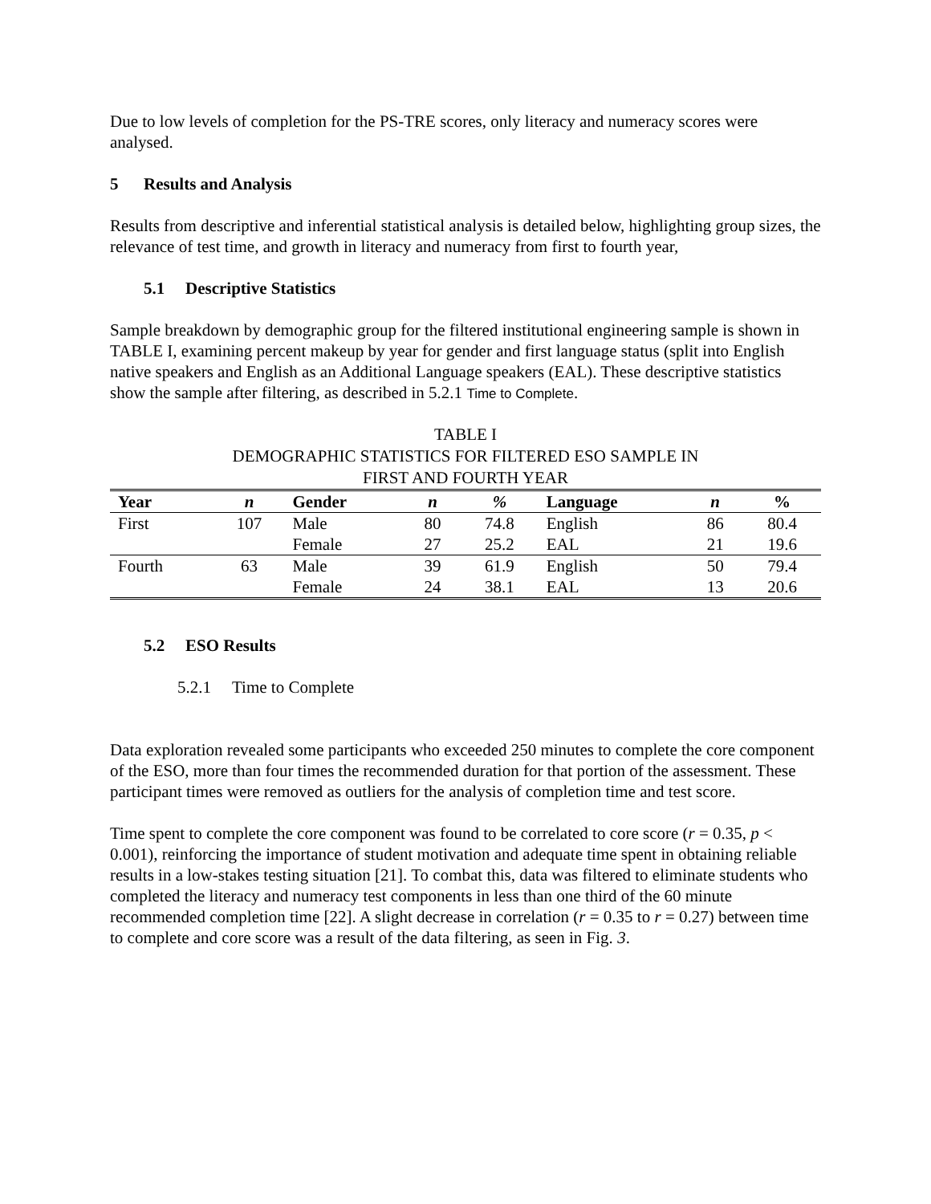Due to low levels of completion for the PS-TRE scores, only literacy and numeracy scores were analysed.
5 Results and Analysis
Results from descriptive and inferential statistical analysis is detailed below, highlighting group sizes, the relevance of test time, and growth in literacy and numeracy from first to fourth year,
5.1 Descriptive Statistics
Sample breakdown by demographic group for the filtered institutional engineering sample is shown in TABLE I, examining percent makeup by year for gender and first language status (split into English native speakers and English as an Additional Language speakers (EAL). These descriptive statistics show the sample after filtering, as described in 5.2.1 Time to Complete.
TABLE I
DEMOGRAPHIC STATISTICS FOR FILTERED ESO SAMPLE IN
FIRST AND FOURTH YEAR
| Year | n | Gender | n | % | Language | n | % |
| --- | --- | --- | --- | --- | --- | --- | --- |
| First | 107 | Male | 80 | 74.8 | English | 86 | 80.4 |
| | | Female | 27 | 25.2 | EAL | 21 | 19.6 |
| Fourth | 63 | Male | 39 | 61.9 | English | 50 | 79.4 |
| | | Female | 24 | 38.1 | EAL | 13 | 20.6 |
5.2 ESO Results
5.2.1 Time to Complete
Data exploration revealed some participants who exceeded 250 minutes to complete the core component of the ESO, more than four times the recommended duration for that portion of the assessment. These participant times were removed as outliers for the analysis of completion time and test score.
Time spent to complete the core component was found to be correlated to core score (r = 0.35, p < 0.001), reinforcing the importance of student motivation and adequate time spent in obtaining reliable results in a low-stakes testing situation [21]. To combat this, data was filtered to eliminate students who completed the literacy and numeracy test components in less than one third of the 60 minute recommended completion time [22]. A slight decrease in correlation (r = 0.35 to r = 0.27) between time to complete and core score was a result of the data filtering, as seen in Fig. 3.